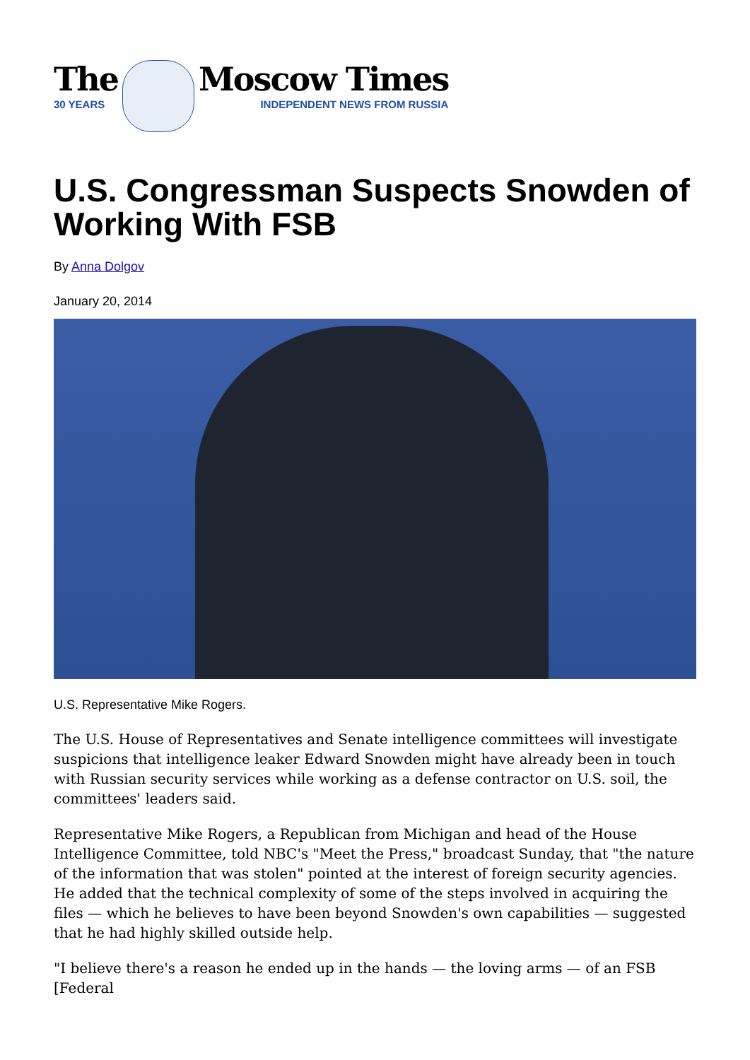The
30 YEARS
Moscow Times
INDEPENDENT NEWS FROM RUSSIA
U.S. Congressman Suspects Snowden of Working With FSB
By Anna Dolgov
January 20, 2014
U.S. Representative Mike Rogers.
The U.S. House of Representatives and Senate intelligence committees will investigate suspicions that intelligence leaker Edward Snowden might have already been in touch with Russian security services while working as a defense contractor on U.S. soil, the committees' leaders said.
Representative Mike Rogers, a Republican from Michigan and head of the House Intelligence Committee, told NBC's "Meet the Press," broadcast Sunday, that "the nature of the information that was stolen" pointed at the interest of foreign security agencies. He added that the technical complexity of some of the steps involved in acquiring the files — which he believes to have been beyond Snowden's own capabilities — suggested that he had highly skilled outside help.
"I believe there's a reason he ended up in the hands — the loving arms — of an FSB [Federal